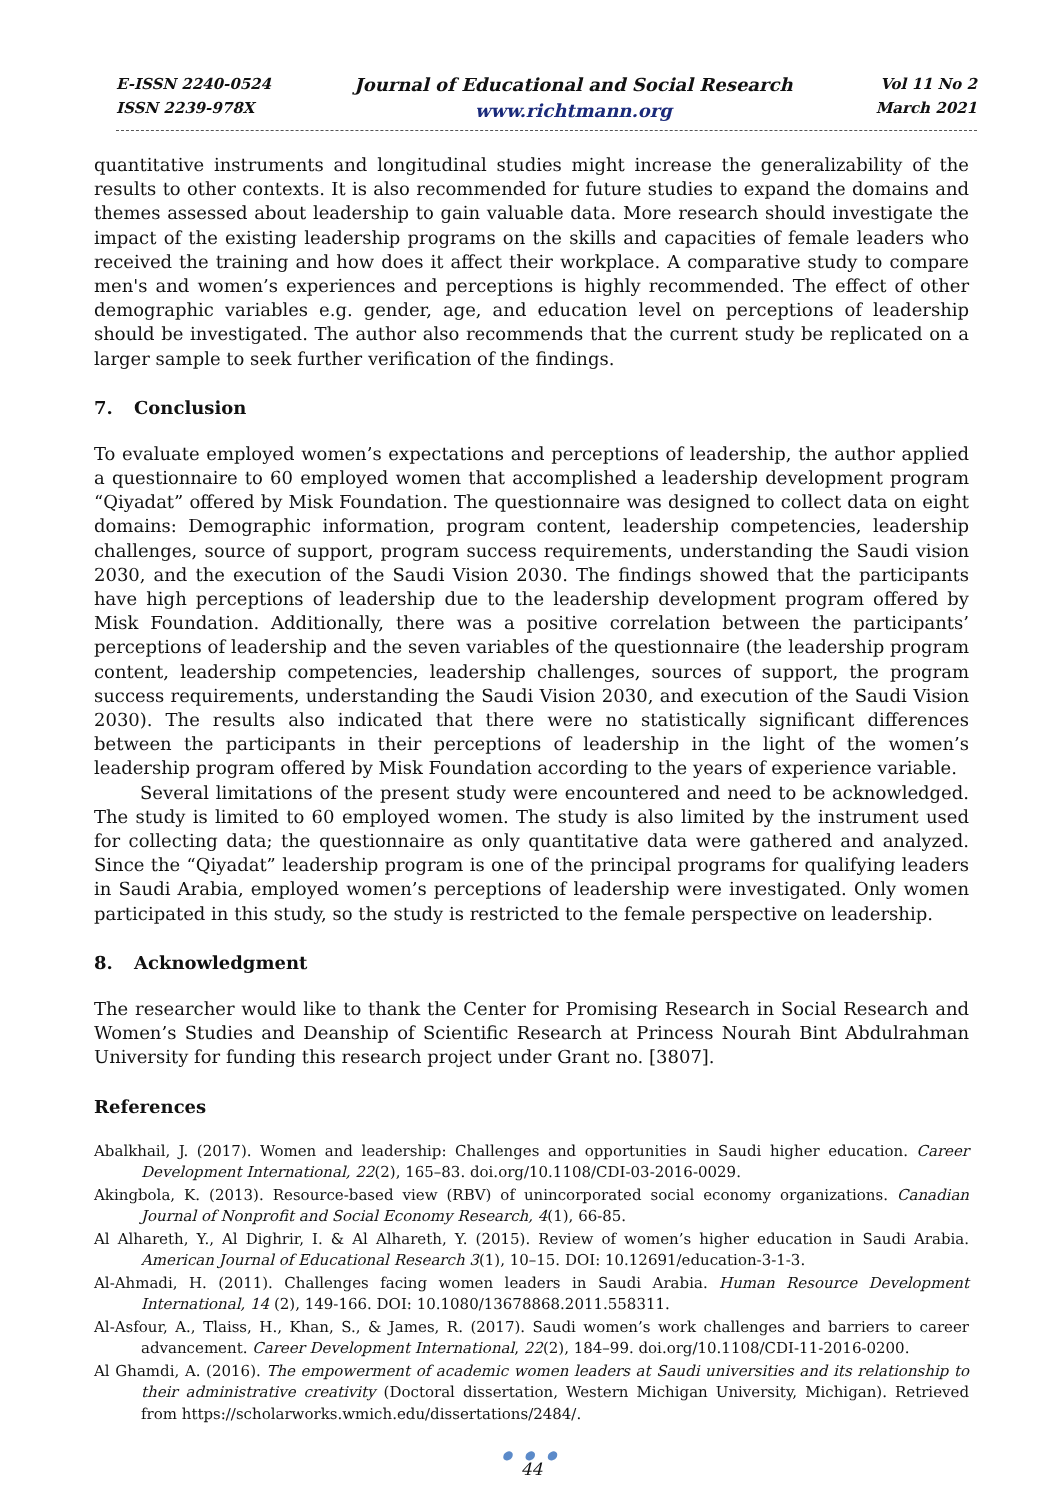E-ISSN 2240-0524
ISSN 2239-978X
Journal of Educational and Social Research
www.richtmann.org
Vol 11 No 2
March 2021
quantitative instruments and longitudinal studies might increase the generalizability of the results to other contexts. It is also recommended for future studies to expand the domains and themes assessed about leadership to gain valuable data. More research should investigate the impact of the existing leadership programs on the skills and capacities of female leaders who received the training and how does it affect their workplace. A comparative study to compare men's and women’s experiences and perceptions is highly recommended. The effect of other demographic variables e.g. gender, age, and education level on perceptions of leadership should be investigated. The author also recommends that the current study be replicated on a larger sample to seek further verification of the findings.
7. Conclusion
To evaluate employed women’s expectations and perceptions of leadership, the author applied a questionnaire to 60 employed women that accomplished a leadership development program “Qiyadat” offered by Misk Foundation. The questionnaire was designed to collect data on eight domains: Demographic information, program content, leadership competencies, leadership challenges, source of support, program success requirements, understanding the Saudi vision 2030, and the execution of the Saudi Vision 2030. The findings showed that the participants have high perceptions of leadership due to the leadership development program offered by Misk Foundation. Additionally, there was a positive correlation between the participants’ perceptions of leadership and the seven variables of the questionnaire (the leadership program content, leadership competencies, leadership challenges, sources of support, the program success requirements, understanding the Saudi Vision 2030, and execution of the Saudi Vision 2030). The results also indicated that there were no statistically significant differences between the participants in their perceptions of leadership in the light of the women’s leadership program offered by Misk Foundation according to the years of experience variable.
Several limitations of the present study were encountered and need to be acknowledged. The study is limited to 60 employed women. The study is also limited by the instrument used for collecting data; the questionnaire as only quantitative data were gathered and analyzed. Since the “Qiyadat” leadership program is one of the principal programs for qualifying leaders in Saudi Arabia, employed women’s perceptions of leadership were investigated. Only women participated in this study, so the study is restricted to the female perspective on leadership.
8. Acknowledgment
The researcher would like to thank the Center for Promising Research in Social Research and Women’s Studies and Deanship of Scientific Research at Princess Nourah Bint Abdulrahman University for funding this research project under Grant no. [3807].
References
Abalkhail, J. (2017). Women and leadership: Challenges and opportunities in Saudi higher education. Career Development International, 22(2), 165–83. doi.org/10.1108/CDI-03-2016-0029.
Akingbola, K. (2013). Resource-based view (RBV) of unincorporated social economy organizations. Canadian Journal of Nonprofit and Social Economy Research, 4(1), 66-85.
Al Alhareth, Y., Al Dighrir, I. & Al Alhareth, Y. (2015). Review of women’s higher education in Saudi Arabia. American Journal of Educational Research 3(1), 10–15. DOI: 10.12691/education-3-1-3.
Al-Ahmadi, H. (2011). Challenges facing women leaders in Saudi Arabia. Human Resource Development International, 14 (2), 149-166. DOI: 10.1080/13678868.2011.558311.
Al-Asfour, A., Tlaiss, H., Khan, S., & James, R. (2017). Saudi women’s work challenges and barriers to career advancement. Career Development International, 22(2), 184–99. doi.org/10.1108/CDI-11-2016-0200.
Al Ghamdi, A. (2016). The empowerment of academic women leaders at Saudi universities and its relationship to their administrative creativity (Doctoral dissertation, Western Michigan University, Michigan). Retrieved from https://scholarworks.wmich.edu/dissertations/2484/.
● ● ●
44